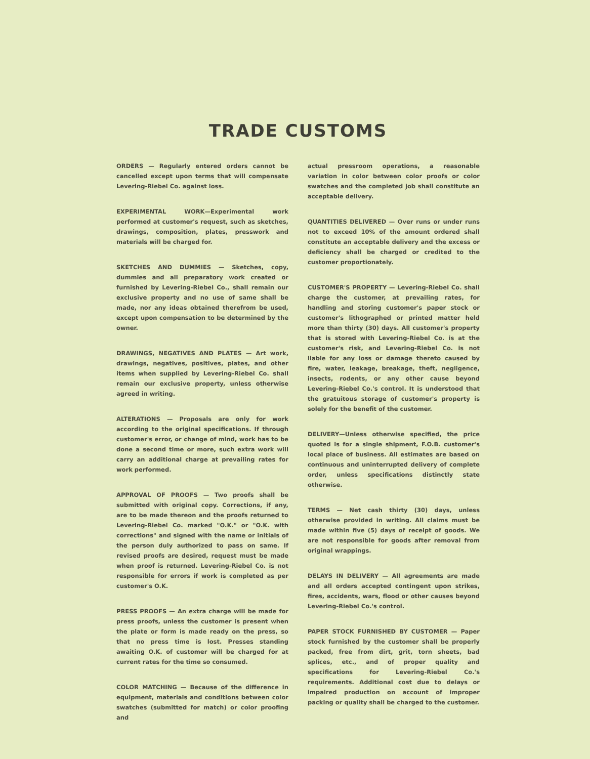TRADE CUSTOMS
ORDERS — Regularly entered orders cannot be cancelled except upon terms that will compensate Levering-Riebel Co. against loss.
EXPERIMENTAL WORK—Experimental work performed at customer's request, such as sketches, drawings, composition, plates, presswork and materials will be charged for.
SKETCHES AND DUMMIES — Sketches, copy, dummies and all preparatory work created or furnished by Levering-Riebel Co., shall remain our exclusive property and no use of same shall be made, nor any ideas obtained therefrom be used, except upon compensation to be determined by the owner.
DRAWINGS, NEGATIVES AND PLATES — Art work, drawings, negatives, positives, plates, and other items when supplied by Levering-Riebel Co. shall remain our exclusive property, unless otherwise agreed in writing.
ALTERATIONS — Proposals are only for work according to the original specifications. If through customer's error, or change of mind, work has to be done a second time or more, such extra work will carry an additional charge at prevailing rates for work performed.
APPROVAL OF PROOFS — Two proofs shall be submitted with original copy. Corrections, if any, are to be made thereon and the proofs returned to Levering-Riebel Co. marked "O.K." or "O.K. with corrections" and signed with the name or initials of the person duly authorized to pass on same. If revised proofs are desired, request must be made when proof is returned. Levering-Riebel Co. is not responsible for errors if work is completed as per customer's O.K.
PRESS PROOFS — An extra charge will be made for press proofs, unless the customer is present when the plate or form is made ready on the press, so that no press time is lost. Presses standing awaiting O.K. of customer will be charged for at current rates for the time so consumed.
COLOR MATCHING — Because of the difference in equipment, materials and conditions between color swatches (submitted for match) or color proofing and
actual pressroom operations, a reasonable variation in color between color proofs or color swatches and the completed job shall constitute an acceptable delivery.
QUANTITIES DELIVERED — Over runs or under runs not to exceed 10% of the amount ordered shall constitute an acceptable delivery and the excess or deficiency shall be charged or credited to the customer proportionately.
CUSTOMER'S PROPERTY — Levering-Riebel Co. shall charge the customer, at prevailing rates, for handling and storing customer's paper stock or customer's lithographed or printed matter held more than thirty (30) days. All customer's property that is stored with Levering-Riebel Co. is at the customer's risk, and Levering-Riebel Co. is not liable for any loss or damage thereto caused by fire, water, leakage, breakage, theft, negligence, insects, rodents, or any other cause beyond Levering-Riebel Co.'s control. It is understood that the gratuitous storage of customer's property is solely for the benefit of the customer.
DELIVERY—Unless otherwise specified, the price quoted is for a single shipment, F.O.B. customer's local place of business. All estimates are based on continuous and uninterrupted delivery of complete order, unless specifications distinctly state otherwise.
TERMS — Net cash thirty (30) days, unless otherwise provided in writing. All claims must be made within five (5) days of receipt of goods. We are not responsible for goods after removal from original wrappings.
DELAYS IN DELIVERY — All agreements are made and all orders accepted contingent upon strikes, fires, accidents, wars, flood or other causes beyond Levering-Riebel Co.'s control.
PAPER STOCK FURNISHED BY CUSTOMER — Paper stock furnished by the customer shall be properly packed, free from dirt, grit, torn sheets, bad splices, etc., and of proper quality and specifications for Levering-Riebel Co.'s requirements. Additional cost due to delays or impaired production on account of improper packing or quality shall be charged to the customer.